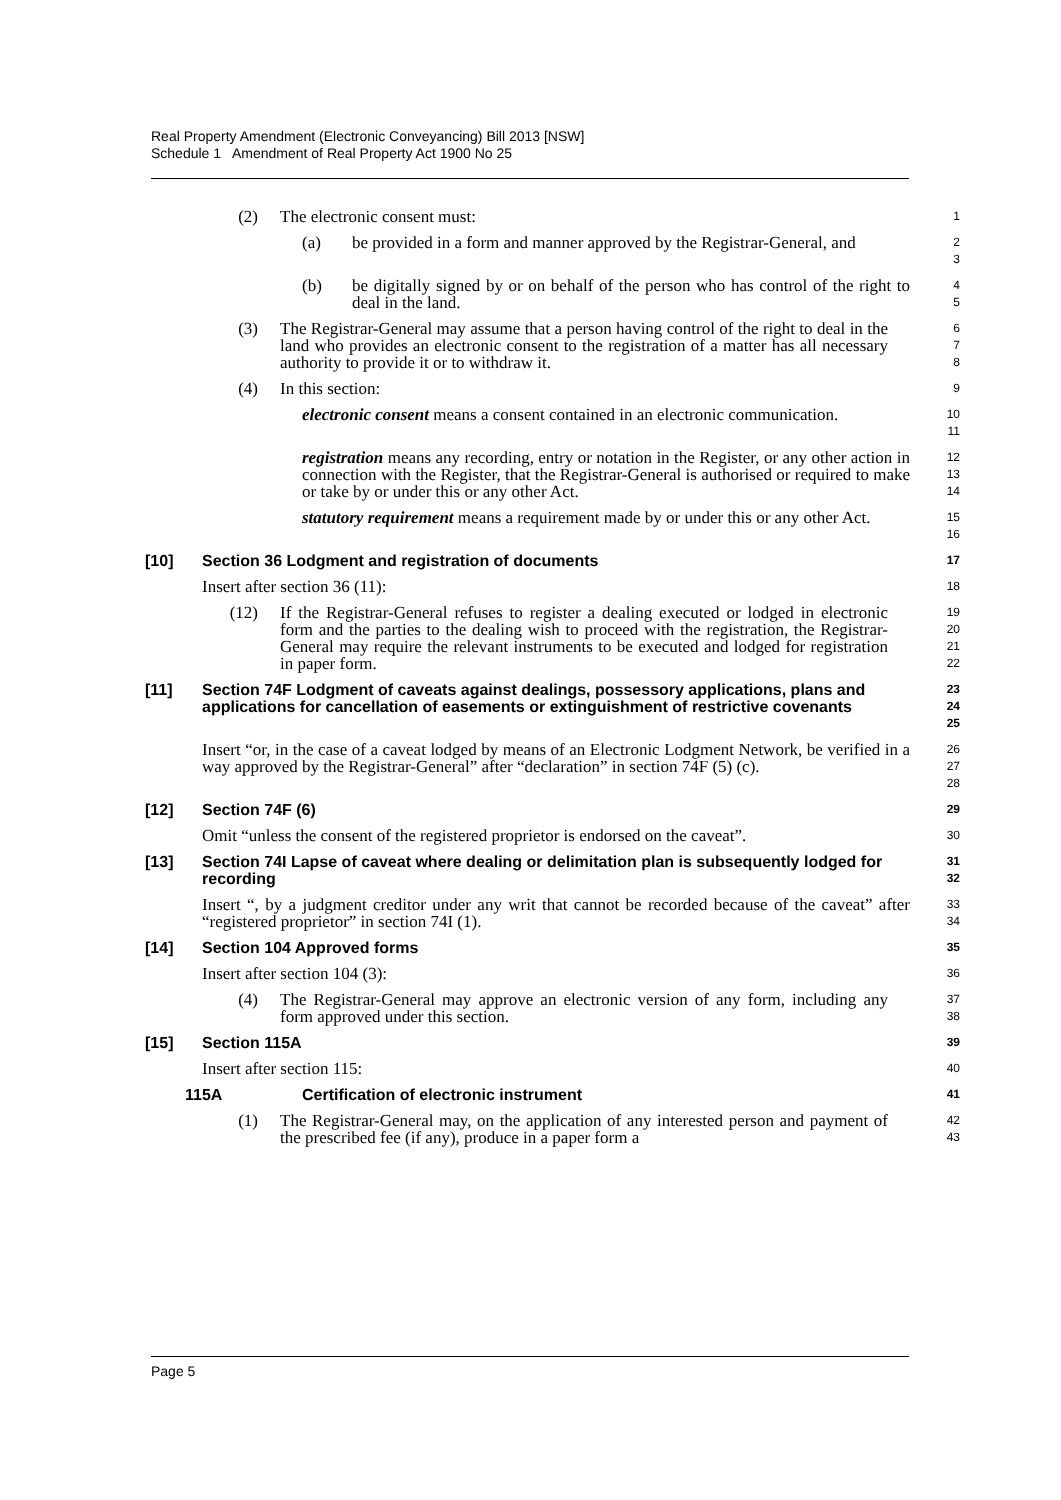Real Property Amendment (Electronic Conveyancing) Bill 2013 [NSW]
Schedule 1 Amendment of Real Property Act 1900 No 25
(2) The electronic consent must:
1
(a) be provided in a form and manner approved by the Registrar-General, and
2
3
(b) be digitally signed by or on behalf of the person who has control of the right to deal in the land.
4
5
(3) The Registrar-General may assume that a person having control of the right to deal in the land who provides an electronic consent to the registration of a matter has all necessary authority to provide it or to withdraw it.
6
7
8
(4) In this section:
9
electronic consent means a consent contained in an electronic communication.
10
11
registration means any recording, entry or notation in the Register, or any other action in connection with the Register, that the Registrar-General is authorised or required to make or take by or under this or any other Act.
12
13
14
statutory requirement means a requirement made by or under this or any other Act.
15
16
[10] Section 36 Lodgment and registration of documents
17
Insert after section 36 (11):
18
(12) If the Registrar-General refuses to register a dealing executed or lodged in electronic form and the parties to the dealing wish to proceed with the registration, the Registrar-General may require the relevant instruments to be executed and lodged for registration in paper form.
19
20
21
22
[11] Section 74F Lodgment of caveats against dealings, possessory applications, plans and applications for cancellation of easements or extinguishment of restrictive covenants
23
24
25
Insert “or, in the case of a caveat lodged by means of an Electronic Lodgment Network, be verified in a way approved by the Registrar-General” after “declaration” in section 74F (5) (c).
26
27
28
[12] Section 74F (6)
29
Omit “unless the consent of the registered proprietor is endorsed on the caveat”.
30
[13] Section 74I Lapse of caveat where dealing or delimitation plan is subsequently lodged for recording
31
32
Insert “, by a judgment creditor under any writ that cannot be recorded because of the caveat” after “registered proprietor” in section 74I (1).
33
34
[14] Section 104 Approved forms
35
Insert after section 104 (3):
36
(4) The Registrar-General may approve an electronic version of any form, including any form approved under this section.
37
38
[15] Section 115A
39
Insert after section 115:
40
115A Certification of electronic instrument
41
(1) The Registrar-General may, on the application of any interested person and payment of the prescribed fee (if any), produce in a paper form a
42
43
Page 5